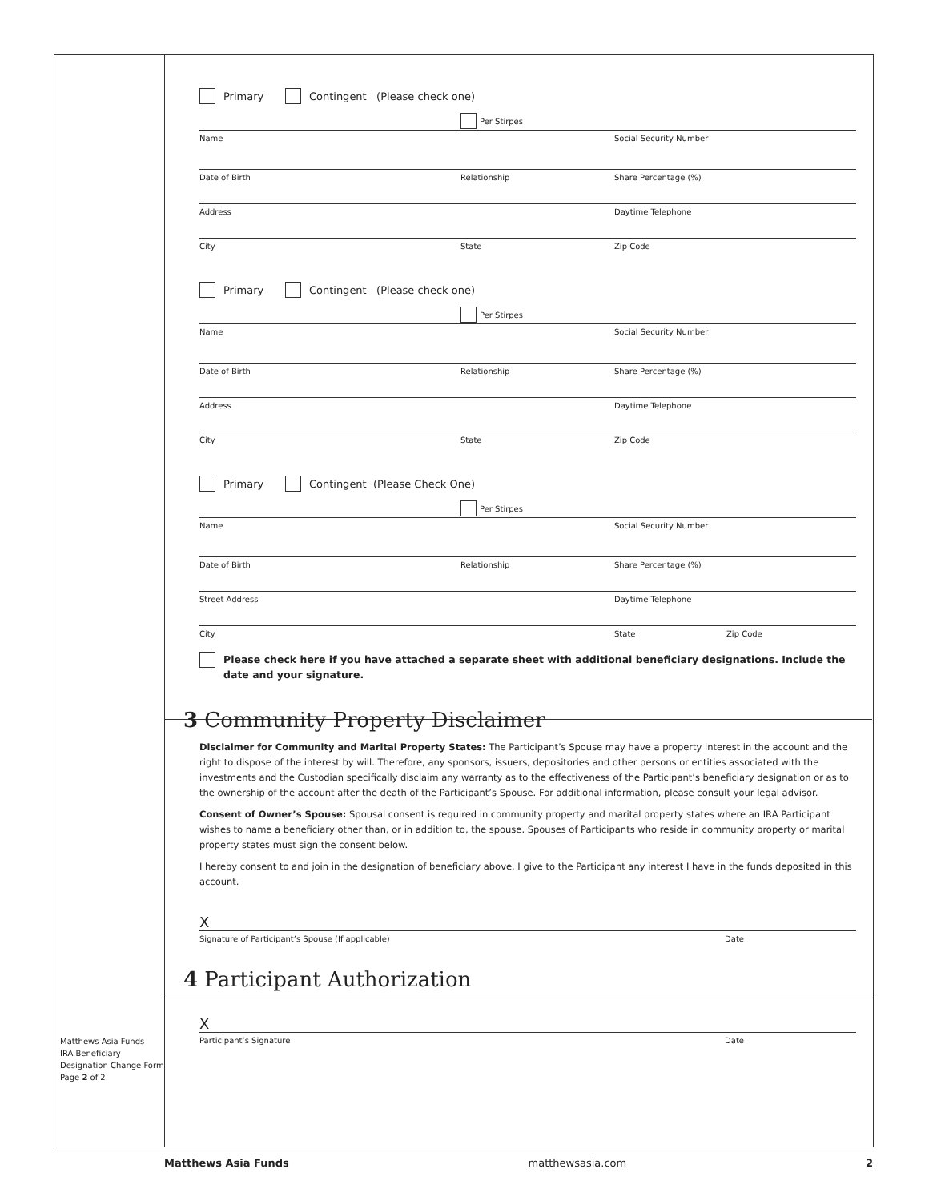Matthews Asia Funds
IRA Beneficiary
Designation Change Form
Page 2 of 2
Primary Contingent (Please check one)
Per Stirpes
Name Social Security Number
Date of Birth Relationship Share Percentage (%)
Address Daytime Telephone
City State Zip Code
Primary Contingent (Please check one)
Per Stirpes
Name Social Security Number
Date of Birth Relationship Share Percentage (%)
Address Daytime Telephone
City State Zip Code
Primary Contingent (Please Check One)
Per Stirpes
Name Social Security Number
Date of Birth Relationship Share Percentage (%)
Street Address Daytime Telephone
City State Zip Code
Please check here if you have attached a separate sheet with additional beneficiary designations. Include the date and your signature.
3 Community Property Disclaimer
Disclaimer for Community and Marital Property States: The Participant’s Spouse may have a property interest in the account and the right to dispose of the interest by will. Therefore, any sponsors, issuers, depositories and other persons or entities associated with the investments and the Custodian specifically disclaim any warranty as to the effectiveness of the Participant’s beneficiary designation or as to the ownership of the account after the death of the Participant’s Spouse. For additional information, please consult your legal advisor.
Consent of Owner’s Spouse: Spousal consent is required in community property and marital property states where an IRA Participant wishes to name a beneficiary other than, or in addition to, the spouse. Spouses of Participants who reside in community property or marital property states must sign the consent below.
I hereby consent to and join in the designation of beneficiary above. I give to the Participant any interest I have in the funds deposited in this account.
X
Signature of Participant’s Spouse (If applicable) Date
4 Participant Authorization
X
Participant’s Signature Date
Matthews Asia Funds matthewsasia.com 2